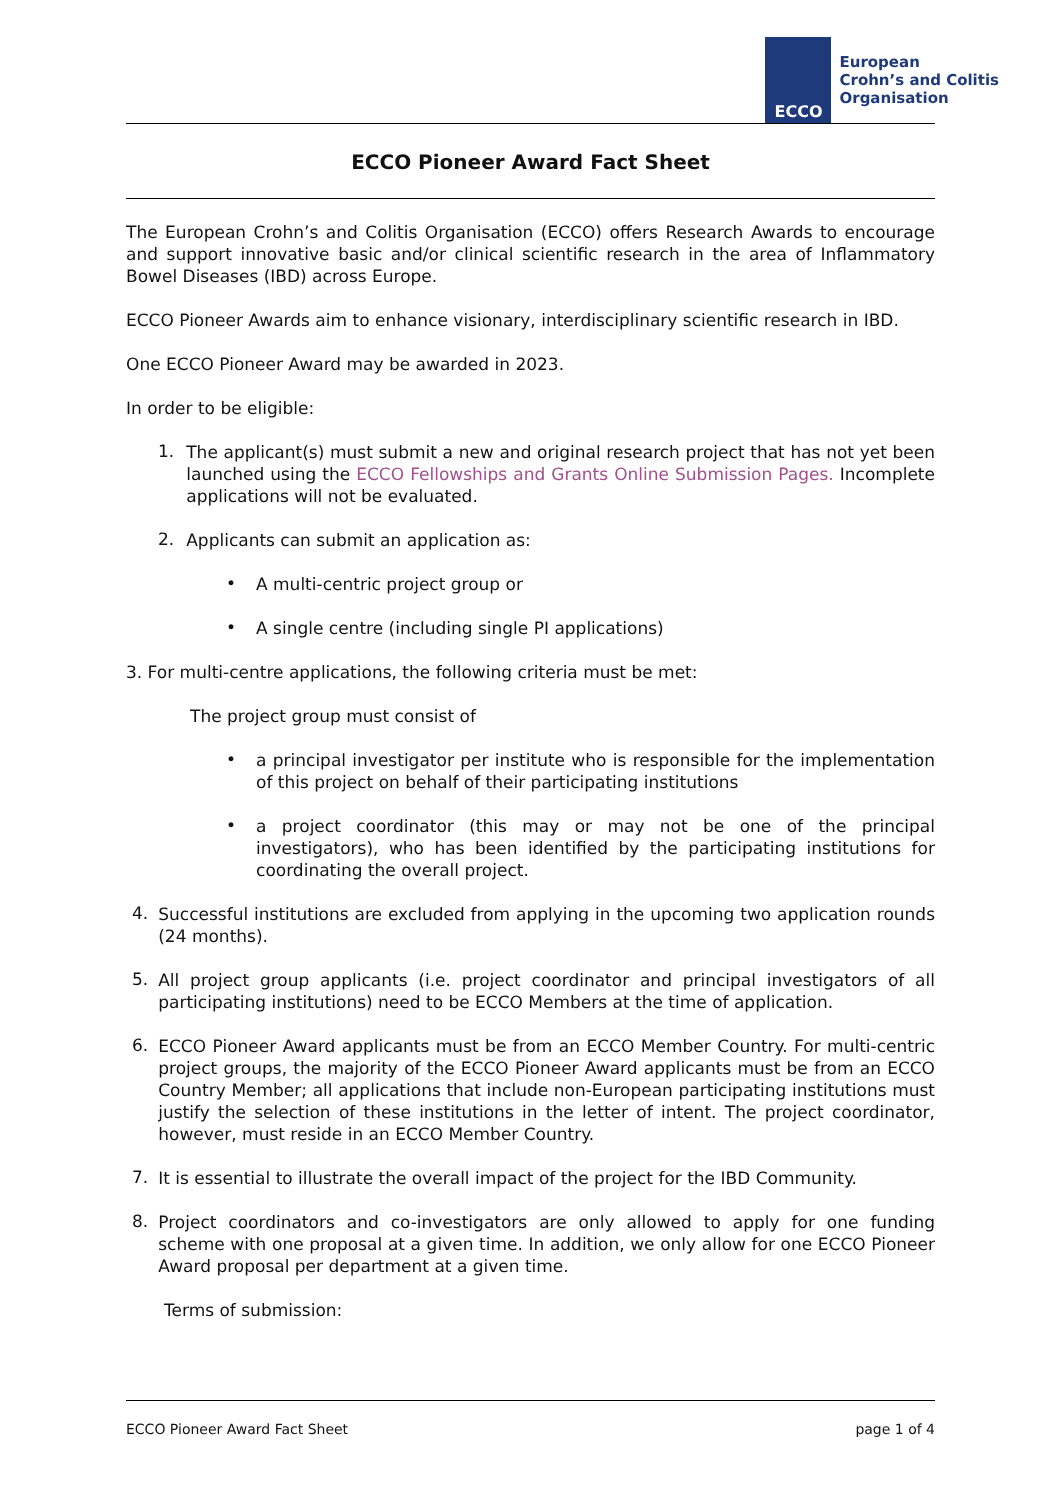ECCO
European
Crohn’s and Colitis
Organisation
ECCO Pioneer Award Fact Sheet
The European Crohn’s and Colitis Organisation (ECCO) offers Research Awards to encourage and support innovative basic and/or clinical scientific research in the area of Inflammatory Bowel Diseases (IBD) across Europe.
ECCO Pioneer Awards aim to enhance visionary, interdisciplinary scientific research in IBD.
One ECCO Pioneer Award may be awarded in 2023.
In order to be eligible:
1.
The applicant(s) must submit a new and original research project that has not yet been launched using the ECCO Fellowships and Grants Online Submission Pages. Incomplete applications will not be evaluated.
2.
Applicants can submit an application as:
•
A multi-centric project group or
•
A single centre (including single PI applications)
3. For multi-centre applications, the following criteria must be met:
The project group must consist of
•
a principal investigator per institute who is responsible for the implementation of this project on behalf of their participating institutions
•
a project coordinator (this may or may not be one of the principal investigators), who has been identified by the participating institutions for coordinating the overall project.
4.
Successful institutions are excluded from applying in the upcoming two application rounds (24 months).
5.
All project group applicants (i.e. project coordinator and principal investigators of all participating institutions) need to be ECCO Members at the time of application.
6.
ECCO Pioneer Award applicants must be from an ECCO Member Country. For multi-centric project groups, the majority of the ECCO Pioneer Award applicants must be from an ECCO Country Member; all applications that include non-European participating institutions must justify the selection of these institutions in the letter of intent. The project coordinator, however, must reside in an ECCO Member Country.
7.
It is essential to illustrate the overall impact of the project for the IBD Community.
8.
Project coordinators and co-investigators are only allowed to apply for one funding scheme with one proposal at a given time. In addition, we only allow for one ECCO Pioneer Award proposal per department at a given time.
Terms of submission:
ECCO Pioneer Award Fact Sheet page 1 of 4